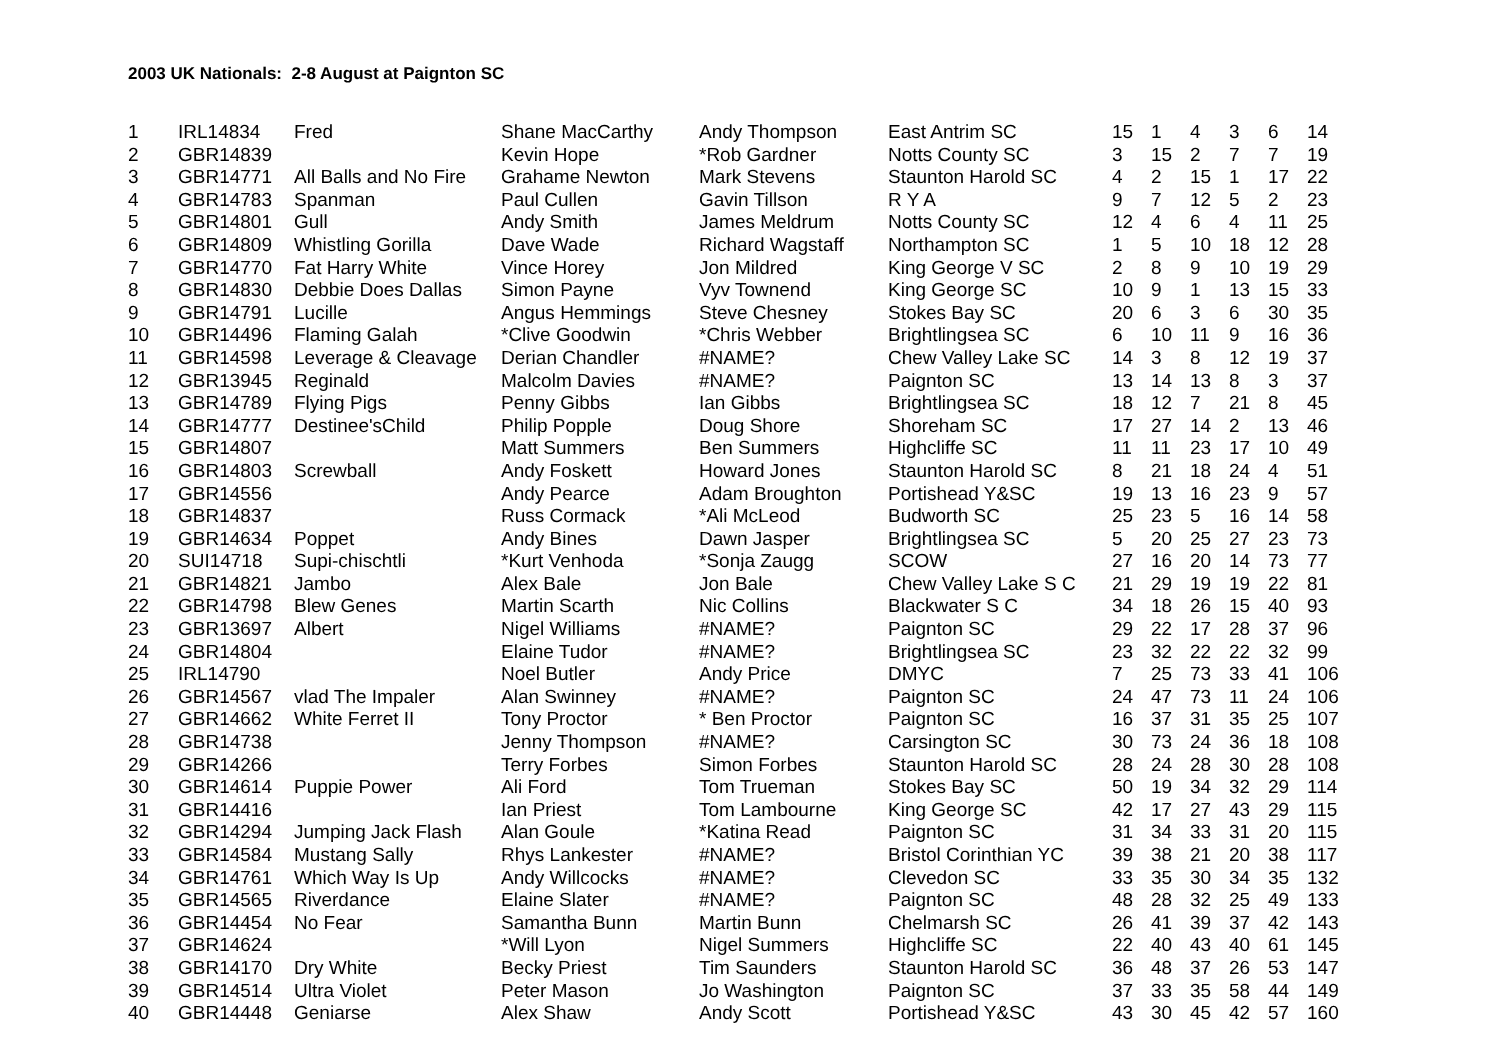2003 UK Nationals: 2-8 August at Paignton SC
| 1 | IRL14834 | Fred | Shane MacCarthy | Andy Thompson | East Antrim SC | 15 | 1 | 4 | 3 | 6 | 14 |
| 2 | GBR14839 | | Kevin Hope | *Rob Gardner | Notts County SC | 3 | 15 | 2 | 7 | 7 | 19 |
| 3 | GBR14771 | All Balls and No Fire | Grahame Newton | Mark Stevens | Staunton Harold SC | 4 | 2 | 15 | 1 | 17 | 22 |
| 4 | GBR14783 | Spanman | Paul Cullen | Gavin Tillson | R Y A | 9 | 7 | 12 | 5 | 2 | 23 |
| 5 | GBR14801 | Gull | Andy Smith | James Meldrum | Notts County SC | 12 | 4 | 6 | 4 | 11 | 25 |
| 6 | GBR14809 | Whistling Gorilla | Dave Wade | Richard Wagstaff | Northampton SC | 1 | 5 | 10 | 18 | 12 | 28 |
| 7 | GBR14770 | Fat Harry White | Vince Horey | Jon Mildred | King George V SC | 2 | 8 | 9 | 10 | 19 | 29 |
| 8 | GBR14830 | Debbie Does Dallas | Simon Payne | Vyv Townend | King George SC | 10 | 9 | 1 | 13 | 15 | 33 |
| 9 | GBR14791 | Lucille | Angus Hemmings | Steve Chesney | Stokes Bay SC | 20 | 6 | 3 | 6 | 30 | 35 |
| 10 | GBR14496 | Flaming Galah | *Clive Goodwin | *Chris Webber | Brightlingsea SC | 6 | 10 | 11 | 9 | 16 | 36 |
| 11 | GBR14598 | Leverage & Cleavage | Derian Chandler | #NAME? | Chew Valley Lake SC | 14 | 3 | 8 | 12 | 19 | 37 |
| 12 | GBR13945 | Reginald | Malcolm Davies | #NAME? | Paignton SC | 13 | 14 | 13 | 8 | 3 | 37 |
| 13 | GBR14789 | Flying Pigs | Penny Gibbs | Ian Gibbs | Brightlingsea SC | 18 | 12 | 7 | 21 | 8 | 45 |
| 14 | GBR14777 | Destinee'sChild | Philip Popple | Doug Shore | Shoreham SC | 17 | 27 | 14 | 2 | 13 | 46 |
| 15 | GBR14807 | | Matt Summers | Ben Summers | Highcliffe SC | 11 | 11 | 23 | 17 | 10 | 49 |
| 16 | GBR14803 | Screwball | Andy Foskett | Howard Jones | Staunton Harold SC | 8 | 21 | 18 | 24 | 4 | 51 |
| 17 | GBR14556 | | Andy Pearce | Adam Broughton | Portishead Y&SC | 19 | 13 | 16 | 23 | 9 | 57 |
| 18 | GBR14837 | | Russ Cormack | *Ali McLeod | Budworth SC | 25 | 23 | 5 | 16 | 14 | 58 |
| 19 | GBR14634 | Poppet | Andy Bines | Dawn Jasper | Brightlingsea SC | 5 | 20 | 25 | 27 | 23 | 73 |
| 20 | SUI14718 | Supi-chischtli | *Kurt Venhoda | *Sonja Zaugg | SCOW | 27 | 16 | 20 | 14 | 73 | 77 |
| 21 | GBR14821 | Jambo | Alex Bale | Jon Bale | Chew Valley Lake S C | 21 | 29 | 19 | 19 | 22 | 81 |
| 22 | GBR14798 | Blew Genes | Martin Scarth | Nic Collins | Blackwater S C | 34 | 18 | 26 | 15 | 40 | 93 |
| 23 | GBR13697 | Albert | Nigel Williams | #NAME? | Paignton SC | 29 | 22 | 17 | 28 | 37 | 96 |
| 24 | GBR14804 | | Elaine Tudor | #NAME? | Brightlingsea SC | 23 | 32 | 22 | 22 | 32 | 99 |
| 25 | IRL14790 | | Noel Butler | Andy Price | DMYC | 7 | 25 | 73 | 33 | 41 | 106 |
| 26 | GBR14567 | vlad The Impaler | Alan Swinney | #NAME? | Paignton SC | 24 | 47 | 73 | 11 | 24 | 106 |
| 27 | GBR14662 | White Ferret II | Tony Proctor | * Ben Proctor | Paignton SC | 16 | 37 | 31 | 35 | 25 | 107 |
| 28 | GBR14738 | | Jenny Thompson | #NAME? | Carsington SC | 30 | 73 | 24 | 36 | 18 | 108 |
| 29 | GBR14266 | | Terry Forbes | Simon Forbes | Staunton Harold SC | 28 | 24 | 28 | 30 | 28 | 108 |
| 30 | GBR14614 | Puppie Power | Ali Ford | Tom Trueman | Stokes Bay SC | 50 | 19 | 34 | 32 | 29 | 114 |
| 31 | GBR14416 | | Ian Priest | Tom Lambourne | King George SC | 42 | 17 | 27 | 43 | 29 | 115 |
| 32 | GBR14294 | Jumping Jack Flash | Alan Goule | *Katina Read | Paignton SC | 31 | 34 | 33 | 31 | 20 | 115 |
| 33 | GBR14584 | Mustang Sally | Rhys Lankester | #NAME? | Bristol Corinthian YC | 39 | 38 | 21 | 20 | 38 | 117 |
| 34 | GBR14761 | Which Way Is Up | Andy Willcocks | #NAME? | Clevedon SC | 33 | 35 | 30 | 34 | 35 | 132 |
| 35 | GBR14565 | Riverdance | Elaine Slater | #NAME? | Paignton SC | 48 | 28 | 32 | 25 | 49 | 133 |
| 36 | GBR14454 | No Fear | Samantha Bunn | Martin Bunn | Chelmarsh SC | 26 | 41 | 39 | 37 | 42 | 143 |
| 37 | GBR14624 | | *Will Lyon | Nigel Summers | Highcliffe SC | 22 | 40 | 43 | 40 | 61 | 145 |
| 38 | GBR14170 | Dry White | Becky Priest | Tim Saunders | Staunton Harold SC | 36 | 48 | 37 | 26 | 53 | 147 |
| 39 | GBR14514 | Ultra Violet | Peter Mason | Jo Washington | Paignton SC | 37 | 33 | 35 | 58 | 44 | 149 |
| 40 | GBR14448 | Geniarse | Alex Shaw | Andy Scott | Portishead Y&SC | 43 | 30 | 45 | 42 | 57 | 160 |